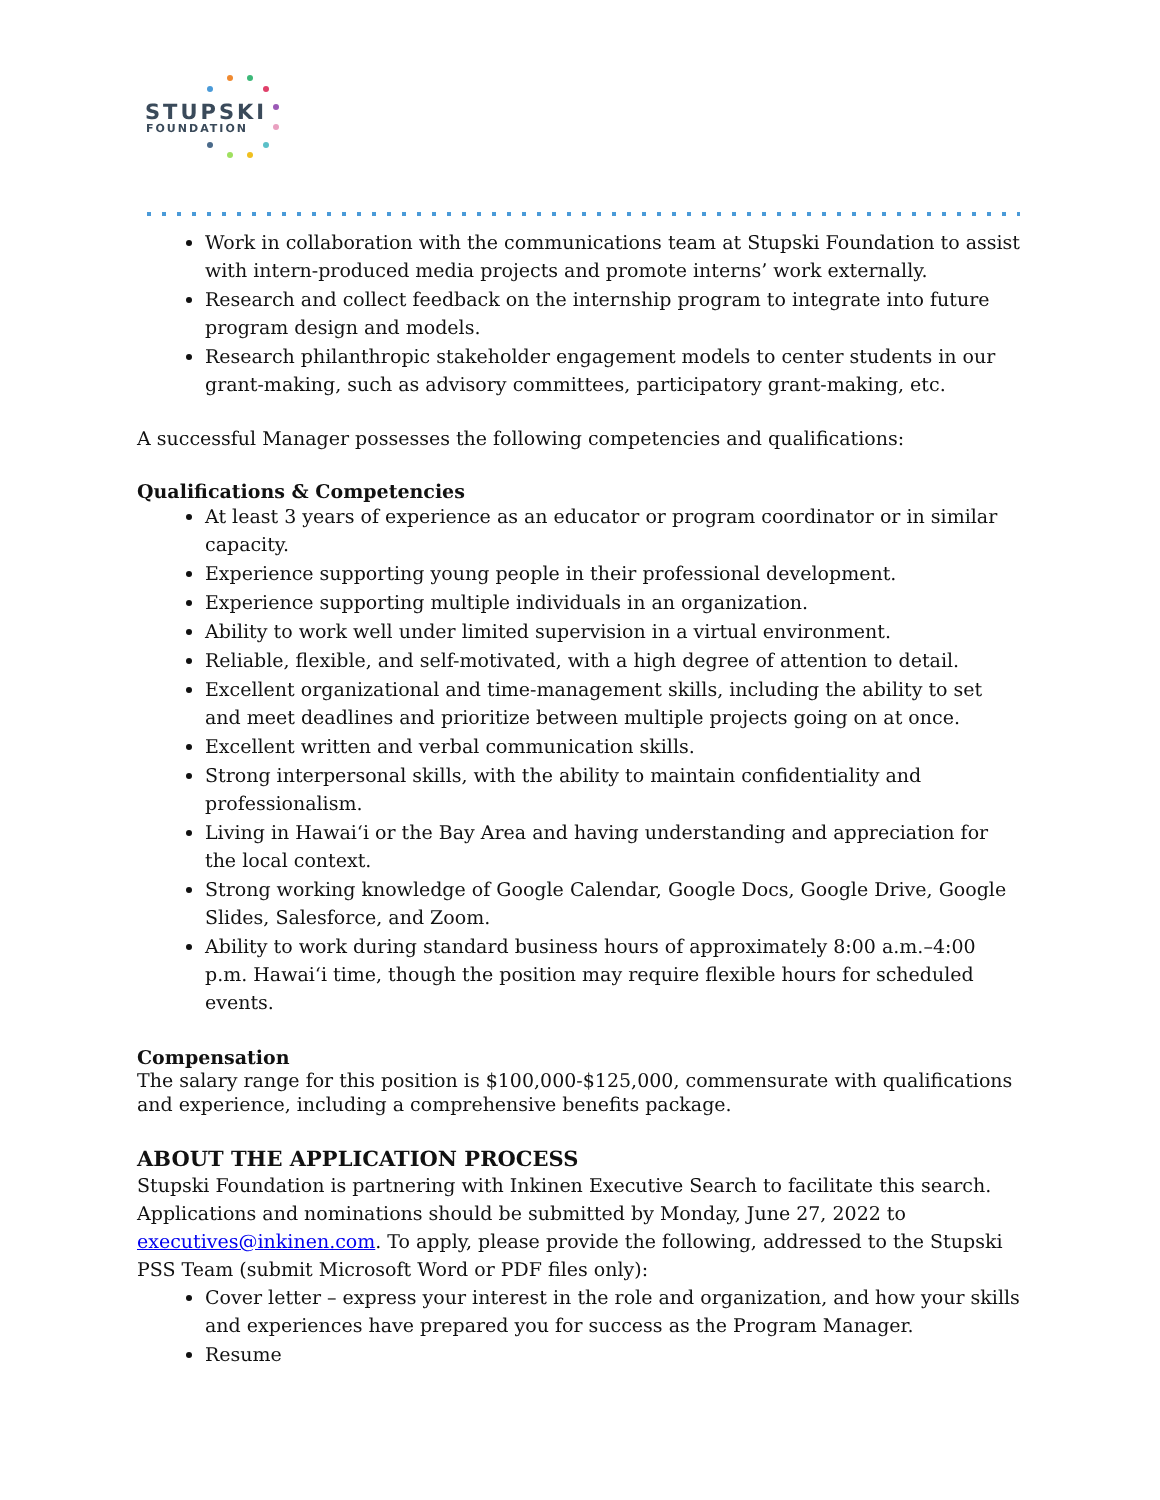STUPSKI
FOUNDATION
Work in collaboration with the communications team at Stupski Foundation to assist with intern-produced media projects and promote interns’ work externally.
Research and collect feedback on the internship program to integrate into future program design and models.
Research philanthropic stakeholder engagement models to center students in our grant-making, such as advisory committees, participatory grant-making, etc.
A successful Manager possesses the following competencies and qualifications:
Qualifications & Competencies
At least 3 years of experience as an educator or program coordinator or in similar capacity.
Experience supporting young people in their professional development.
Experience supporting multiple individuals in an organization.
Ability to work well under limited supervision in a virtual environment.
Reliable, flexible, and self-motivated, with a high degree of attention to detail.
Excellent organizational and time-management skills, including the ability to set and meet deadlines and prioritize between multiple projects going on at once.
Excellent written and verbal communication skills.
Strong interpersonal skills, with the ability to maintain confidentiality and professionalism.
Living in Hawaiʻi or the Bay Area and having understanding and appreciation for the local context.
Strong working knowledge of Google Calendar, Google Docs, Google Drive, Google Slides, Salesforce, and Zoom.
Ability to work during standard business hours of approximately 8:00 a.m.–4:00 p.m. Hawaiʻi time, though the position may require flexible hours for scheduled events.
Compensation
The salary range for this position is $100,000-$125,000, commensurate with qualifications and experience, including a comprehensive benefits package.
ABOUT THE APPLICATION PROCESS
Stupski Foundation is partnering with Inkinen Executive Search to facilitate this search. Applications and nominations should be submitted by Monday, June 27, 2022 to executives@inkinen.com. To apply, please provide the following, addressed to the Stupski PSS Team (submit Microsoft Word or PDF files only):
Cover letter – express your interest in the role and organization, and how your skills and experiences have prepared you for success as the Program Manager.
Resume